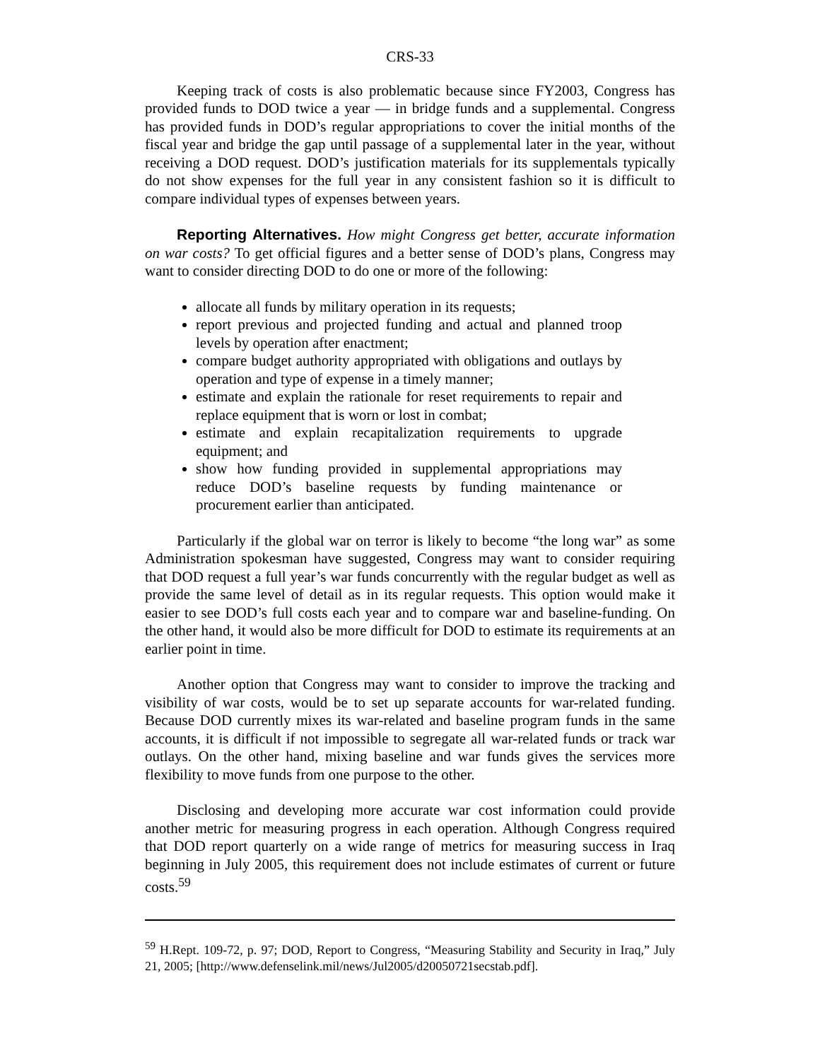CRS-33
Keeping track of costs is also problematic because since FY2003, Congress has provided funds to DOD twice a year — in bridge funds and a supplemental. Congress has provided funds in DOD’s regular appropriations to cover the initial months of the fiscal year and bridge the gap until passage of a supplemental later in the year, without receiving a DOD request. DOD’s justification materials for its supplementals typically do not show expenses for the full year in any consistent fashion so it is difficult to compare individual types of expenses between years.
Reporting Alternatives. How might Congress get better, accurate information on war costs? To get official figures and a better sense of DOD’s plans, Congress may want to consider directing DOD to do one or more of the following:
allocate all funds by military operation in its requests;
report previous and projected funding and actual and planned troop levels by operation after enactment;
compare budget authority appropriated with obligations and outlays by operation and type of expense in a timely manner;
estimate and explain the rationale for reset requirements to repair and replace equipment that is worn or lost in combat;
estimate and explain recapitalization requirements to upgrade equipment; and
show how funding provided in supplemental appropriations may reduce DOD’s baseline requests by funding maintenance or procurement earlier than anticipated.
Particularly if the global war on terror is likely to become “the long war” as some Administration spokesman have suggested, Congress may want to consider requiring that DOD request a full year’s war funds concurrently with the regular budget as well as provide the same level of detail as in its regular requests. This option would make it easier to see DOD’s full costs each year and to compare war and baseline-funding. On the other hand, it would also be more difficult for DOD to estimate its requirements at an earlier point in time.
Another option that Congress may want to consider to improve the tracking and visibility of war costs, would be to set up separate accounts for war-related funding. Because DOD currently mixes its war-related and baseline program funds in the same accounts, it is difficult if not impossible to segregate all war-related funds or track war outlays. On the other hand, mixing baseline and war funds gives the services more flexibility to move funds from one purpose to the other.
Disclosing and developing more accurate war cost information could provide another metric for measuring progress in each operation. Although Congress required that DOD report quarterly on a wide range of metrics for measuring success in Iraq beginning in July 2005, this requirement does not include estimates of current or future costs.<sup>59</sup>
<sup>59</sup> H.Rept. 109-72, p. 97; DOD, Report to Congress, “Measuring Stability and Security in Iraq,” July 21, 2005; [http://www.defenselink.mil/news/Jul2005/d20050721secstab.pdf].